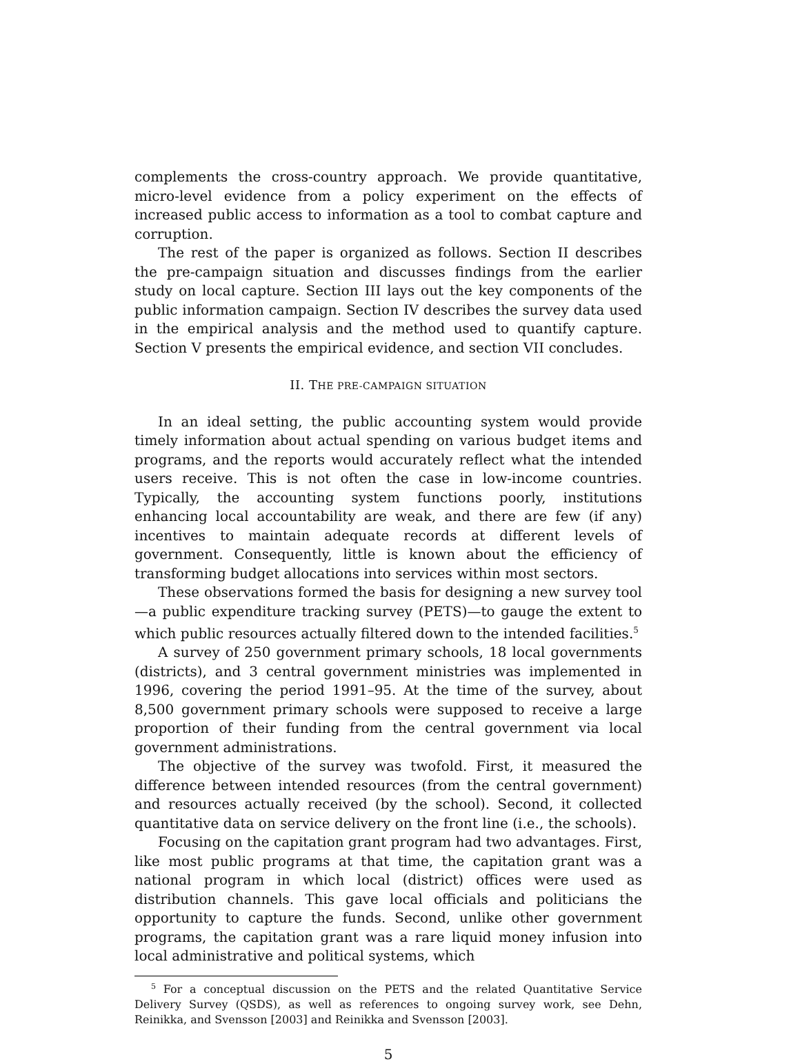complements the cross-country approach. We provide quantitative, micro-level evidence from a policy experiment on the effects of increased public access to information as a tool to combat capture and corruption.
The rest of the paper is organized as follows. Section II describes the pre-campaign situation and discusses findings from the earlier study on local capture. Section III lays out the key components of the public information campaign. Section IV describes the survey data used in the empirical analysis and the method used to quantify capture. Section V presents the empirical evidence, and section VII concludes.
II. THE PRE-CAMPAIGN SITUATION
In an ideal setting, the public accounting system would provide timely information about actual spending on various budget items and programs, and the reports would accurately reflect what the intended users receive. This is not often the case in low-income countries. Typically, the accounting system functions poorly, institutions enhancing local accountability are weak, and there are few (if any) incentives to maintain adequate records at different levels of government. Consequently, little is known about the efficiency of transforming budget allocations into services within most sectors.
These observations formed the basis for designing a new survey tool—a public expenditure tracking survey (PETS)—to gauge the extent to which public resources actually filtered down to the intended facilities.<sup>5</sup>
A survey of 250 government primary schools, 18 local governments (districts), and 3 central government ministries was implemented in 1996, covering the period 1991–95. At the time of the survey, about 8,500 government primary schools were supposed to receive a large proportion of their funding from the central government via local government administrations.
The objective of the survey was twofold. First, it measured the difference between intended resources (from the central government) and resources actually received (by the school). Second, it collected quantitative data on service delivery on the front line (i.e., the schools).
Focusing on the capitation grant program had two advantages. First, like most public programs at that time, the capitation grant was a national program in which local (district) offices were used as distribution channels. This gave local officials and politicians the opportunity to capture the funds. Second, unlike other government programs, the capitation grant was a rare liquid money infusion into local administrative and political systems, which
<sup>5</sup> For a conceptual discussion on the PETS and the related Quantitative Service Delivery Survey (QSDS), as well as references to ongoing survey work, see Dehn, Reinikka, and Svensson [2003] and Reinikka and Svensson [2003].
5